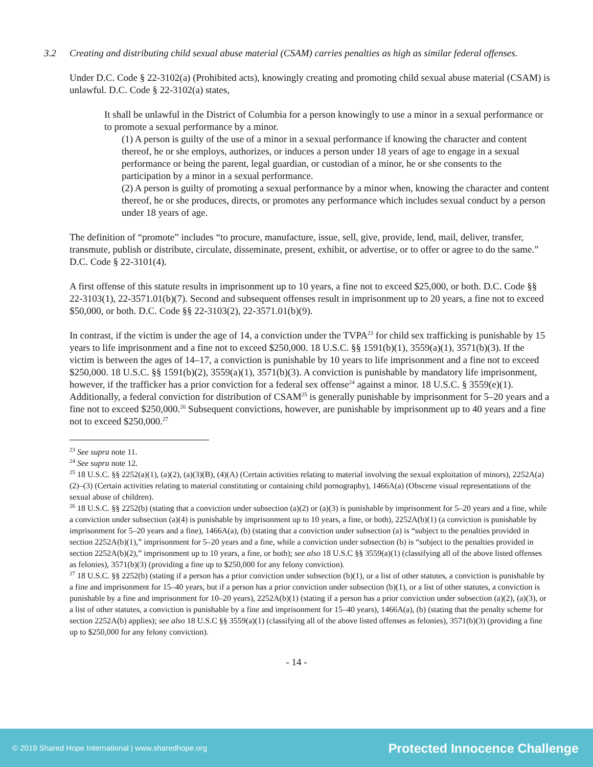3.2 Creating and distributing child sexual abuse material (CSAM) carries penalties as high as similar federal offenses.
Under D.C. Code § 22-3102(a) (Prohibited acts), knowingly creating and promoting child sexual abuse material (CSAM) is unlawful. D.C. Code § 22-3102(a) states,
It shall be unlawful in the District of Columbia for a person knowingly to use a minor in a sexual performance or to promote a sexual performance by a minor.
(1) A person is guilty of the use of a minor in a sexual performance if knowing the character and content thereof, he or she employs, authorizes, or induces a person under 18 years of age to engage in a sexual performance or being the parent, legal guardian, or custodian of a minor, he or she consents to the participation by a minor in a sexual performance.
(2) A person is guilty of promoting a sexual performance by a minor when, knowing the character and content thereof, he or she produces, directs, or promotes any performance which includes sexual conduct by a person under 18 years of age.
The definition of “promote” includes “to procure, manufacture, issue, sell, give, provide, lend, mail, deliver, transfer, transmute, publish or distribute, circulate, disseminate, present, exhibit, or advertise, or to offer or agree to do the same.” D.C. Code § 22-3101(4).
A first offense of this statute results in imprisonment up to 10 years, a fine not to exceed $25,000, or both. D.C. Code §§ 22-3103(1), 22-3571.01(b)(7). Second and subsequent offenses result in imprisonment up to 20 years, a fine not to exceed $50,000, or both. D.C. Code §§ 22-3103(2), 22-3571.01(b)(9).
In contrast, if the victim is under the age of 14, a conviction under the TVPA<sup>23</sup> for child sex trafficking is punishable by 15 years to life imprisonment and a fine not to exceed $250,000. 18 U.S.C. §§ 1591(b)(1), 3559(a)(1), 3571(b)(3). If the victim is between the ages of 14–17, a conviction is punishable by 10 years to life imprisonment and a fine not to exceed $250,000. 18 U.S.C. §§ 1591(b)(2), 3559(a)(1), 3571(b)(3). A conviction is punishable by mandatory life imprisonment, however, if the trafficker has a prior conviction for a federal sex offense<sup>24</sup> against a minor. 18 U.S.C. § 3559(e)(1). Additionally, a federal conviction for distribution of CSAM<sup>25</sup> is generally punishable by imprisonment for 5–20 years and a fine not to exceed $250,000.<sup>26</sup> Subsequent convictions, however, are punishable by imprisonment up to 40 years and a fine not to exceed $250,000.<sup>27</sup>
<sup>23</sup> See supra note 11.
<sup>24</sup> See supra note 12.
<sup>25</sup> 18 U.S.C. §§ 2252(a)(1), (a)(2), (a)(3)(B), (4)(A) (Certain activities relating to material involving the sexual exploitation of minors), 2252A(a)(2)–(3) (Certain activities relating to material constituting or containing child pornography), 1466A(a) (Obscene visual representations of the sexual abuse of children).
<sup>26</sup> 18 U.S.C. §§ 2252(b) (stating that a conviction under subsection (a)(2) or (a)(3) is punishable by imprisonment for 5–20 years and a fine, while a conviction under subsection (a)(4) is punishable by imprisonment up to 10 years, a fine, or both), 2252A(b)(1) (a conviction is punishable by imprisonment for 5–20 years and a fine), 1466A(a), (b) (stating that a conviction under subsection (a) is “subject to the penalties provided in section 2252A(b)(1),” imprisonment for 5–20 years and a fine, while a conviction under subsection (b) is “subject to the penalties provided in section 2252A(b)(2),” imprisonment up to 10 years, a fine, or both); see also 18 U.S.C §§ 3559(a)(1) (classifying all of the above listed offenses as felonies), 3571(b)(3) (providing a fine up to $250,000 for any felony conviction).
<sup>27</sup> 18 U.S.C. §§ 2252(b) (stating if a person has a prior conviction under subsection (b)(1), or a list of other statutes, a conviction is punishable by a fine and imprisonment for 15–40 years, but if a person has a prior conviction under subsection (b)(1), or a list of other statutes, a conviction is punishable by a fine and imprisonment for 10–20 years), 2252A(b)(1) (stating if a person has a prior conviction under subsection (a)(2), (a)(3), or a list of other statutes, a conviction is punishable by a fine and imprisonment for 15–40 years), 1466A(a), (b) (stating that the penalty scheme for section 2252A(b) applies); see also 18 U.S.C §§ 3559(a)(1) (classifying all of the above listed offenses as felonies), 3571(b)(3) (providing a fine up to $250,000 for any felony conviction).
- 14 -
© 2019 Shared Hope International | www.sharedhope.org Protected Innocence Challenge